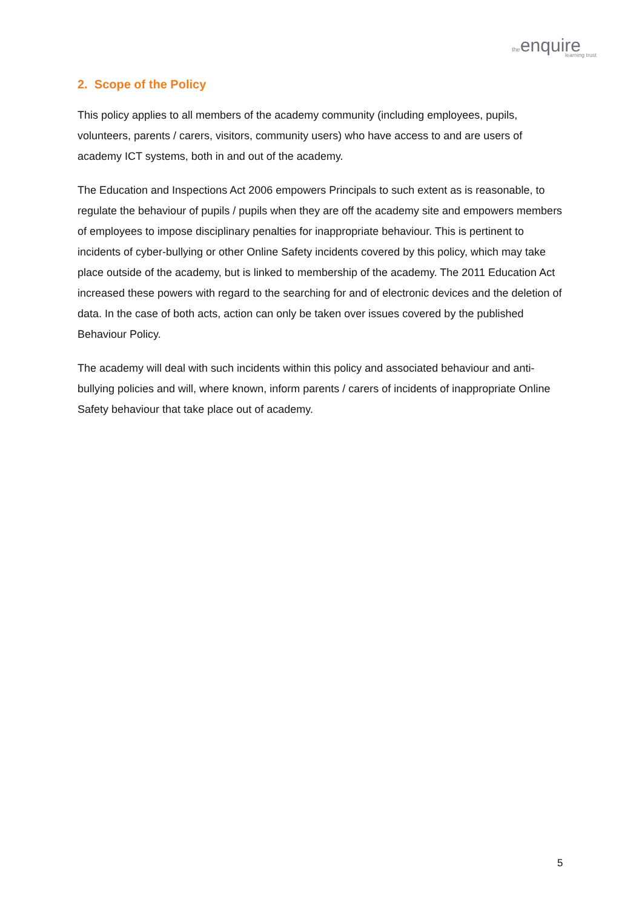the enquire
learning trust
2. Scope of the Policy
This policy applies to all members of the academy community (including employees, pupils, volunteers, parents / carers, visitors, community users) who have access to and are users of academy ICT systems, both in and out of the academy.
The Education and Inspections Act 2006 empowers Principals to such extent as is reasonable, to regulate the behaviour of pupils / pupils when they are off the academy site and empowers members of employees to impose disciplinary penalties for inappropriate behaviour. This is pertinent to incidents of cyber-bullying or other Online Safety incidents covered by this policy, which may take place outside of the academy, but is linked to membership of the academy. The 2011 Education Act increased these powers with regard to the searching for and of electronic devices and the deletion of data. In the case of both acts, action can only be taken over issues covered by the published Behaviour Policy.
The academy will deal with such incidents within this policy and associated behaviour and anti-bullying policies and will, where known, inform parents / carers of incidents of inappropriate Online Safety behaviour that take place out of academy.
5